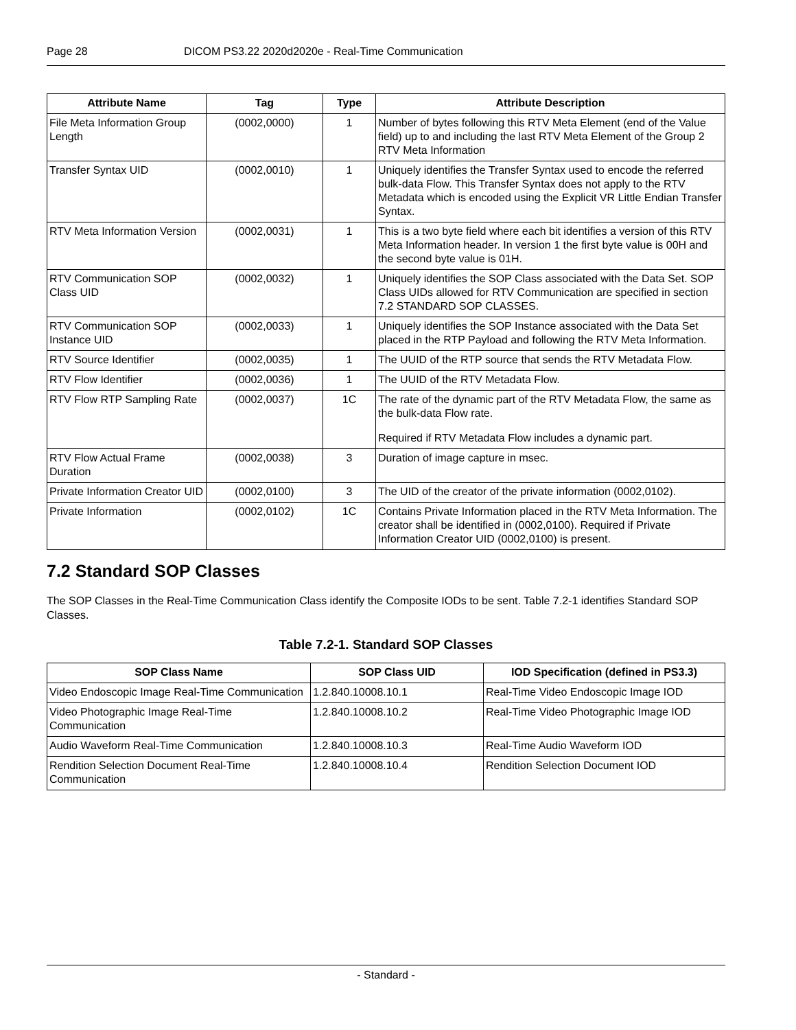Page 28 DICOM PS3.22 2020d2020e - Real-Time Communication
| Attribute Name | Tag | Type | Attribute Description |
| --- | --- | --- | --- |
| File Meta Information Group Length | (0002,0000) | 1 | Number of bytes following this RTV Meta Element (end of the Value field) up to and including the last RTV Meta Element of the Group 2 RTV Meta Information |
| Transfer Syntax UID | (0002,0010) | 1 | Uniquely identifies the Transfer Syntax used to encode the referred bulk-data Flow. This Transfer Syntax does not apply to the RTV Metadata which is encoded using the Explicit VR Little Endian Transfer Syntax. |
| RTV Meta Information Version | (0002,0031) | 1 | This is a two byte field where each bit identifies a version of this RTV Meta Information header. In version 1 the first byte value is 00H and the second byte value is 01H. |
| RTV Communication SOP Class UID | (0002,0032) | 1 | Uniquely identifies the SOP Class associated with the Data Set. SOP Class UIDs allowed for RTV Communication are specified in section 7.2 STANDARD SOP CLASSES. |
| RTV Communication SOP Instance UID | (0002,0033) | 1 | Uniquely identifies the SOP Instance associated with the Data Set placed in the RTP Payload and following the RTV Meta Information. |
| RTV Source Identifier | (0002,0035) | 1 | The UUID of the RTP source that sends the RTV Metadata Flow. |
| RTV Flow Identifier | (0002,0036) | 1 | The UUID of the RTV Metadata Flow. |
| RTV Flow RTP Sampling Rate | (0002,0037) | 1C | The rate of the dynamic part of the RTV Metadata Flow, the same as the bulk-data Flow rate. Required if RTV Metadata Flow includes a dynamic part. |
| RTV Flow Actual Frame Duration | (0002,0038) | 3 | Duration of image capture in msec. |
| Private Information Creator UID | (0002,0100) | 3 | The UID of the creator of the private information (0002,0102). |
| Private Information | (0002,0102) | 1C | Contains Private Information placed in the RTV Meta Information. The creator shall be identified in (0002,0100). Required if Private Information Creator UID (0002,0100) is present. |
7.2 Standard SOP Classes
The SOP Classes in the Real-Time Communication Class identify the Composite IODs to be sent. Table 7.2-1 identifies Standard SOP Classes.
Table 7.2-1. Standard SOP Classes
| SOP Class Name | SOP Class UID | IOD Specification (defined in PS3.3) |
| --- | --- | --- |
| Video Endoscopic Image Real-Time Communication | 1.2.840.10008.10.1 | Real-Time Video Endoscopic Image IOD |
| Video Photographic Image Real-Time Communication | 1.2.840.10008.10.2 | Real-Time Video Photographic Image IOD |
| Audio Waveform Real-Time Communication | 1.2.840.10008.10.3 | Real-Time Audio Waveform IOD |
| Rendition Selection Document Real-Time Communication | 1.2.840.10008.10.4 | Rendition Selection Document IOD |
- Standard -